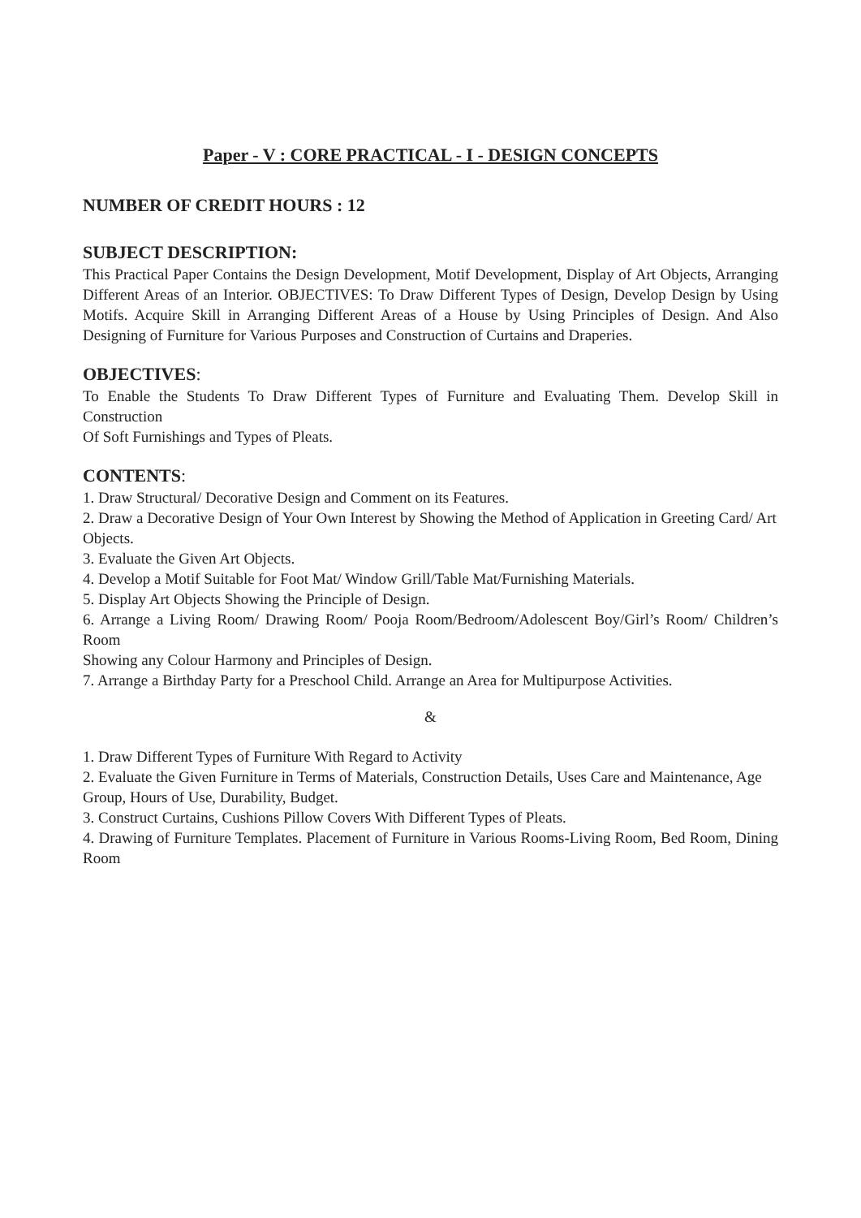Paper - V : CORE PRACTICAL - I - DESIGN CONCEPTS
NUMBER OF CREDIT HOURS : 12
SUBJECT DESCRIPTION:
This Practical Paper Contains the Design Development, Motif Development, Display of Art Objects, Arranging Different Areas of an Interior. OBJECTIVES: To Draw Different Types of Design, Develop Design by Using Motifs. Acquire Skill in Arranging Different Areas of a House by Using Principles of Design. And Also Designing of Furniture for Various Purposes and Construction of Curtains and Draperies.
OBJECTIVES:
To Enable the Students To Draw Different Types of Furniture and Evaluating Them. Develop Skill in Construction
Of Soft Furnishings and Types of Pleats.
CONTENTS:
1. Draw Structural/ Decorative Design and Comment on its Features.
2. Draw a Decorative Design of Your Own Interest by Showing the Method of Application in Greeting Card/ Art
Objects.
3. Evaluate the Given Art Objects.
4. Develop a Motif Suitable for Foot Mat/ Window Grill/Table Mat/Furnishing Materials.
5. Display Art Objects Showing the Principle of Design.
6. Arrange a Living Room/ Drawing Room/ Pooja Room/Bedroom/Adolescent Boy/Girl’s Room/ Children’s Room
Showing any Colour Harmony and Principles of Design.
7. Arrange a Birthday Party for a Preschool Child. Arrange an Area for Multipurpose Activities.
&
1. Draw Different Types of Furniture With Regard to Activity
2. Evaluate the Given Furniture in Terms of Materials, Construction Details, Uses Care and Maintenance, Age
Group, Hours of Use, Durability, Budget.
3. Construct Curtains, Cushions Pillow Covers With Different Types of Pleats.
4. Drawing of Furniture Templates. Placement of Furniture in Various Rooms-Living Room, Bed Room, Dining Room